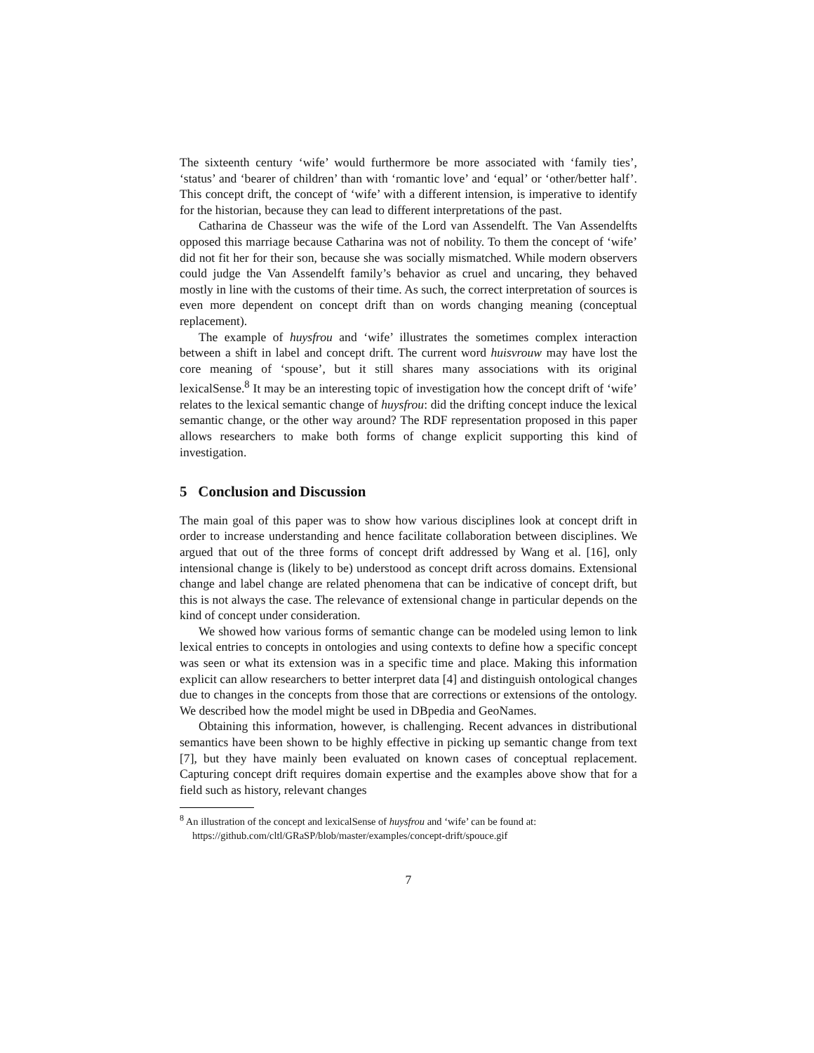The sixteenth century ‘wife’ would furthermore be more associated with ‘family ties’, ‘status’ and ‘bearer of children’ than with ‘romantic love’ and ‘equal’ or ‘other/better half’. This concept drift, the concept of ‘wife’ with a different intension, is imperative to identify for the historian, because they can lead to different interpretations of the past.
Catharina de Chasseur was the wife of the Lord van Assendelft. The Van Assendelfts opposed this marriage because Catharina was not of nobility. To them the concept of ‘wife’ did not fit her for their son, because she was socially mismatched. While modern observers could judge the Van Assendelft family’s behavior as cruel and uncaring, they behaved mostly in line with the customs of their time. As such, the correct interpretation of sources is even more dependent on concept drift than on words changing meaning (conceptual replacement).
The example of huysfrou and ‘wife’ illustrates the sometimes complex interaction between a shift in label and concept drift. The current word huisvrouw may have lost the core meaning of ‘spouse’, but it still shares many associations with its original lexicalSense.<sup>8</sup> It may be an interesting topic of investigation how the concept drift of ‘wife’ relates to the lexical semantic change of huysfrou: did the drifting concept induce the lexical semantic change, or the other way around? The RDF representation proposed in this paper allows researchers to make both forms of change explicit supporting this kind of investigation.
5 Conclusion and Discussion
The main goal of this paper was to show how various disciplines look at concept drift in order to increase understanding and hence facilitate collaboration between disciplines. We argued that out of the three forms of concept drift addressed by Wang et al. [16], only intensional change is (likely to be) understood as concept drift across domains. Extensional change and label change are related phenomena that can be indicative of concept drift, but this is not always the case. The relevance of extensional change in particular depends on the kind of concept under consideration.
We showed how various forms of semantic change can be modeled using lemon to link lexical entries to concepts in ontologies and using contexts to define how a specific concept was seen or what its extension was in a specific time and place. Making this information explicit can allow researchers to better interpret data [4] and distinguish ontological changes due to changes in the concepts from those that are corrections or extensions of the ontology. We described how the model might be used in DBpedia and GeoNames.
Obtaining this information, however, is challenging. Recent advances in distributional semantics have been shown to be highly effective in picking up semantic change from text [7], but they have mainly been evaluated on known cases of conceptual replacement. Capturing concept drift requires domain expertise and the examples above show that for a field such as history, relevant changes
<sup>8</sup> An illustration of the concept and lexicalSense of huysfrou and ‘wife’ can be found at: https://github.com/cltl/GRaSP/blob/master/examples/concept-drift/spouce.gif
7